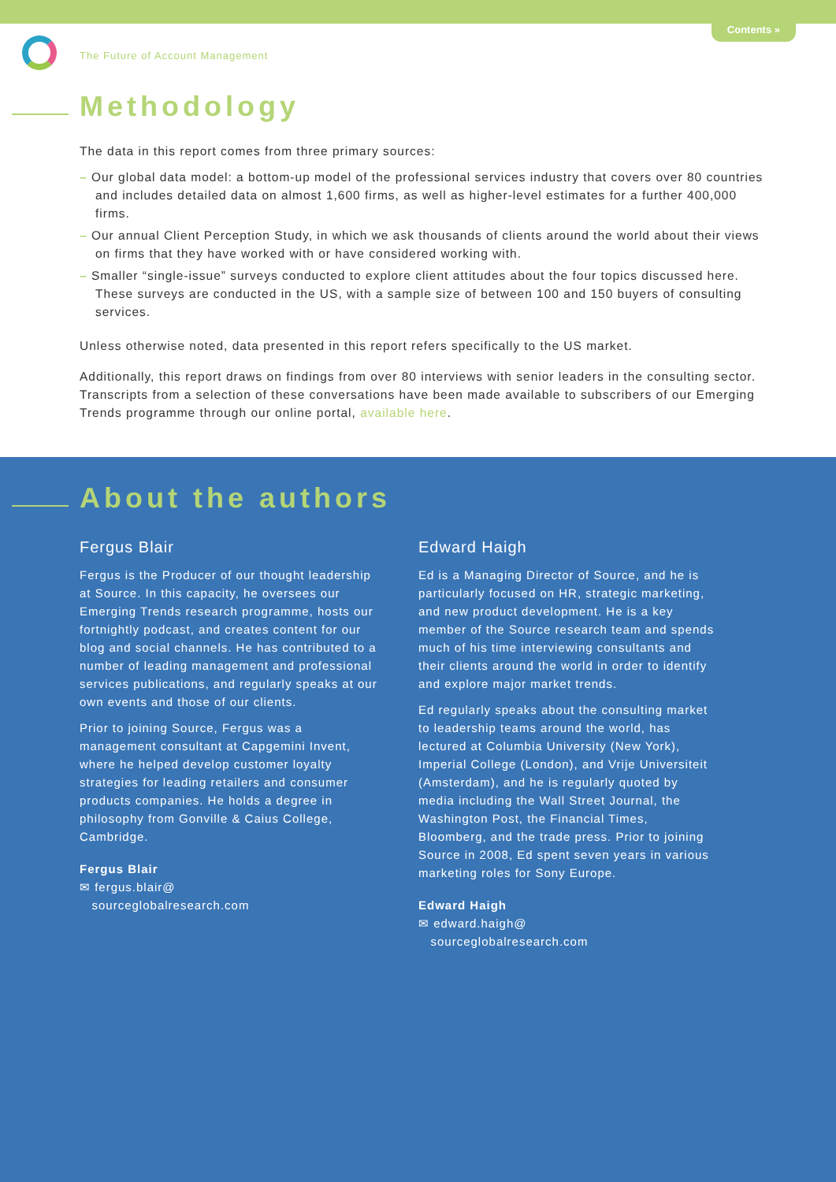Contents »
The Future of Account Management
Methodology
The data in this report comes from three primary sources:
– Our global data model: a bottom-up model of the professional services industry that covers over 80 countries and includes detailed data on almost 1,600 firms, as well as higher-level estimates for a further 400,000 firms.
– Our annual Client Perception Study, in which we ask thousands of clients around the world about their views on firms that they have worked with or have considered working with.
– Smaller “single-issue” surveys conducted to explore client attitudes about the four topics discussed here. These surveys are conducted in the US, with a sample size of between 100 and 150 buyers of consulting services.
Unless otherwise noted, data presented in this report refers specifically to the US market.
Additionally, this report draws on findings from over 80 interviews with senior leaders in the consulting sector. Transcripts from a selection of these conversations have been made available to subscribers of our Emerging Trends programme through our online portal, available here.
About the authors
Fergus Blair
Fergus is the Producer of our thought leadership at Source. In this capacity, he oversees our Emerging Trends research programme, hosts our fortnightly podcast, and creates content for our blog and social channels. He has contributed to a number of leading management and professional services publications, and regularly speaks at our own events and those of our clients.
Prior to joining Source, Fergus was a management consultant at Capgemini Invent, where he helped develop customer loyalty strategies for leading retailers and consumer products companies. He holds a degree in philosophy from Gonville & Caius College, Cambridge.
Fergus Blair
✉ fergus.blair@
sourceglobalresearch.com
Edward Haigh
Ed is a Managing Director of Source, and he is particularly focused on HR, strategic marketing, and new product development. He is a key member of the Source research team and spends much of his time interviewing consultants and their clients around the world in order to identify and explore major market trends.
Ed regularly speaks about the consulting market to leadership teams around the world, has lectured at Columbia University (New York), Imperial College (London), and Vrije Universiteit (Amsterdam), and he is regularly quoted by media including the Wall Street Journal, the Washington Post, the Financial Times, Bloomberg, and the trade press. Prior to joining Source in 2008, Ed spent seven years in various marketing roles for Sony Europe.
Edward Haigh
✉ edward.haigh@
sourceglobalresearch.com